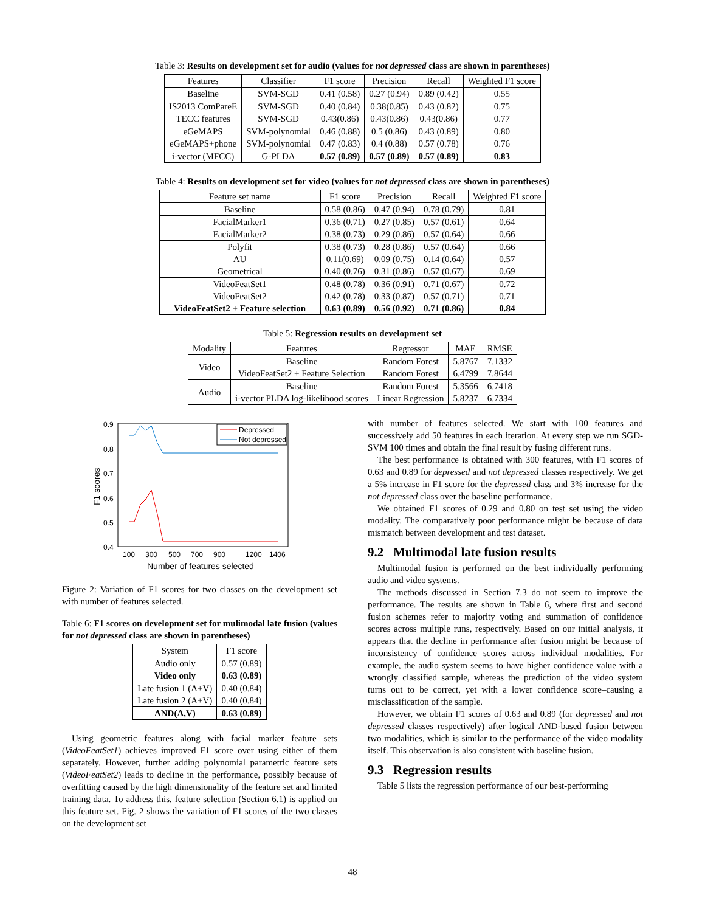Table 3: Results on development set for audio (values for not depressed class are shown in parentheses)
| Features | Classifier | F1 score | Precision | Recall | Weighted F1 score |
| --- | --- | --- | --- | --- | --- |
| Baseline | SVM-SGD | 0.41 (0.58) | 0.27 (0.94) | 0.89 (0.42) | 0.55 |
| IS2013 ComPareE | SVM-SGD | 0.40 (0.84) | 0.38(0.85) | 0.43 (0.82) | 0.75 |
| TECC features | SVM-SGD | 0.43(0.86) | 0.43(0.86) | 0.43(0.86) | 0.77 |
| eGeMAPS | SVM-polynomial | 0.46 (0.88) | 0.5 (0.86) | 0.43 (0.89) | 0.80 |
| eGeMAPS+phone | SVM-polynomial | 0.47 (0.83) | 0.4 (0.88) | 0.57 (0.78) | 0.76 |
| i-vector (MFCC) | G-PLDA | 0.57 (0.89) | 0.57 (0.89) | 0.57 (0.89) | 0.83 |
Table 4: Results on development set for video (values for not depressed class are shown in parentheses)
| Feature set name | F1 score | Precision | Recall | Weighted F1 score |
| --- | --- | --- | --- | --- |
| Baseline | 0.58 (0.86) | 0.47 (0.94) | 0.78 (0.79) | 0.81 |
| FacialMarker1 | 0.36 (0.71) | 0.27 (0.85) | 0.57 (0.61) | 0.64 |
| FacialMarker2 | 0.38 (0.73) | 0.29 (0.86) | 0.57 (0.64) | 0.66 |
| Polyfit | 0.38 (0.73) | 0.28 (0.86) | 0.57 (0.64) | 0.66 |
| AU | 0.11(0.69) | 0.09 (0.75) | 0.14 (0.64) | 0.57 |
| Geometrical | 0.40 (0.76) | 0.31 (0.86) | 0.57 (0.67) | 0.69 |
| VideoFeatSet1 | 0.48 (0.78) | 0.36 (0.91) | 0.71 (0.67) | 0.72 |
| VideoFeatSet2 | 0.42 (0.78) | 0.33 (0.87) | 0.57 (0.71) | 0.71 |
| VideoFeatSet2 + Feature selection | 0.63 (0.89) | 0.56 (0.92) | 0.71 (0.86) | 0.84 |
Table 5: Regression results on development set
| Modality | Features | Regressor | MAE | RMSE |
| --- | --- | --- | --- | --- |
| Video | Baseline | Random Forest | 5.8767 | 7.1332 |
| | VideoFeatSet2 + Feature Selection | Random Forest | 6.4799 | 7.8644 |
| Audio | Baseline | Random Forest | 5.3566 | 6.7418 |
| | i-vector PLDA log-likelihood scores | Linear Regression | 5.8237 | 6.7334 |
0.9
0.8
0.7
0.6
0.5
0.4
100
300
500
700
900
1200
1406
Number of features selected
F1 scores
Depressed
Not depressed
Figure 2: Variation of F1 scores for two classes on the development set with number of features selected.
Table 6: F1 scores on development set for mulimodal late fusion (values for not depressed class are shown in parentheses)
| System | F1 score |
| --- | --- |
| Audio only | 0.57 (0.89) |
| Video only | 0.63 (0.89) |
| Late fusion 1 (A+V) | 0.40 (0.84) |
| Late fusion 2 (A+V) | 0.40 (0.84) |
| AND(A,V) | 0.63 (0.89) |
Using geometric features along with facial marker feature sets (VideoFeatSet1) achieves improved F1 score over using either of them separately. However, further adding polynomial parametric feature sets (VideoFeatSet2) leads to decline in the performance, possibly because of overfitting caused by the high dimensionality of the feature set and limited training data. To address this, feature selection (Section 6.1) is applied on this feature set. Fig. 2 shows the variation of F1 scores of the two classes on the development set
with number of features selected. We start with 100 features and successively add 50 features in each iteration. At every step we run SGD-SVM 100 times and obtain the final result by fusing different runs.
The best performance is obtained with 300 features, with F1 scores of 0.63 and 0.89 for depressed and not depressed classes respectively. We get a 5% increase in F1 score for the depressed class and 3% increase for the not depressed class over the baseline performance.
We obtained F1 scores of 0.29 and 0.80 on test set using the video modality. The comparatively poor performance might be because of data mismatch between development and test dataset.
9.2 Multimodal late fusion results
Multimodal fusion is performed on the best individually performing audio and video systems.
The methods discussed in Section 7.3 do not seem to improve the performance. The results are shown in Table 6, where first and second fusion schemes refer to majority voting and summation of confidence scores across multiple runs, respectively. Based on our initial analysis, it appears that the decline in performance after fusion might be because of inconsistency of confidence scores across individual modalities. For example, the audio system seems to have higher confidence value with a wrongly classified sample, whereas the prediction of the video system turns out to be correct, yet with a lower confidence score–causing a misclassification of the sample.
However, we obtain F1 scores of 0.63 and 0.89 (for depressed and not depressed classes respectively) after logical AND-based fusion between two modalities, which is similar to the performance of the video modality itself. This observation is also consistent with baseline fusion.
9.3 Regression results
Table 5 lists the regression performance of our best-performing
48